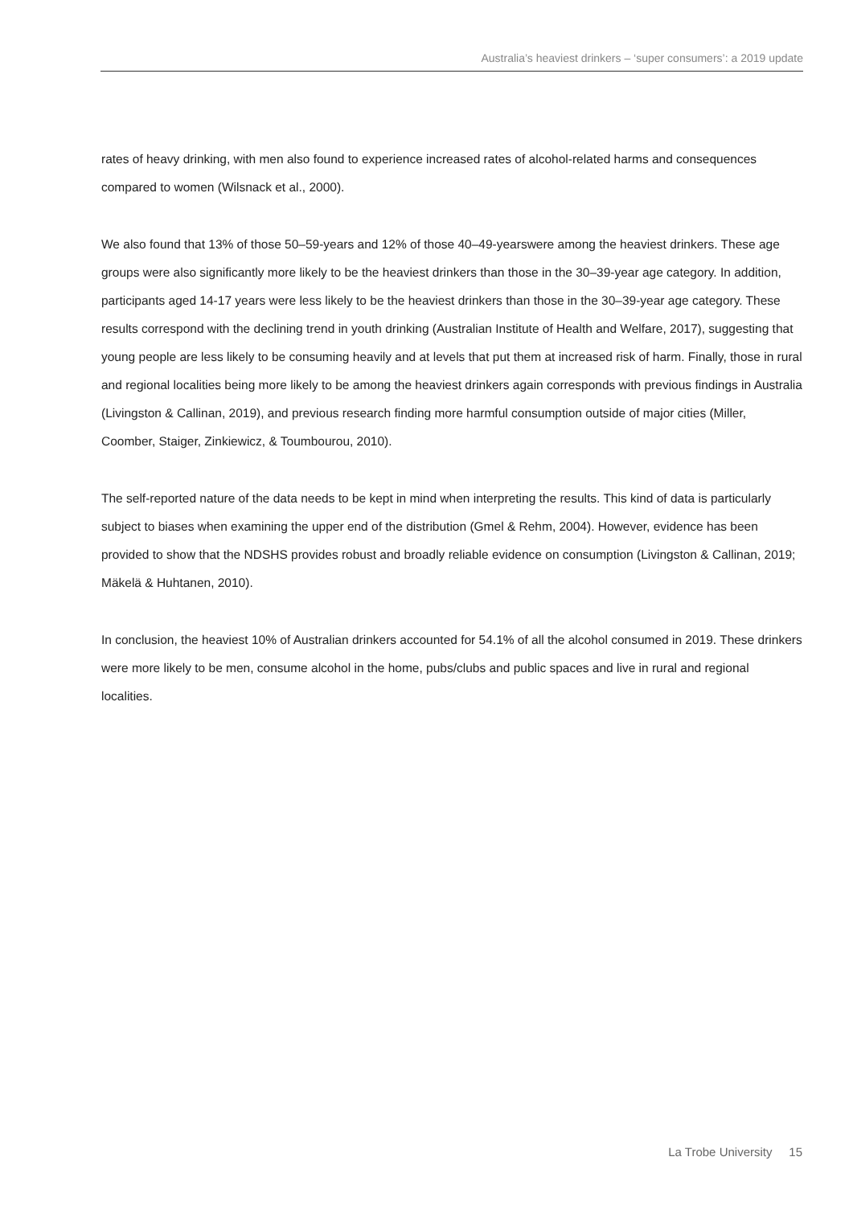Australia’s heaviest drinkers – ‘super consumers’: a 2019 update
rates of heavy drinking, with men also found to experience increased rates of alcohol-related harms and consequences compared to women (Wilsnack et al., 2000).
We also found that 13% of those 50–59-years and 12% of those 40–49-yearswere among the heaviest drinkers. These age groups were also significantly more likely to be the heaviest drinkers than those in the 30–39-year age category. In addition, participants aged 14-17 years were less likely to be the heaviest drinkers than those in the 30–39-year age category. These results correspond with the declining trend in youth drinking (Australian Institute of Health and Welfare, 2017), suggesting that young people are less likely to be consuming heavily and at levels that put them at increased risk of harm. Finally, those in rural and regional localities being more likely to be among the heaviest drinkers again corresponds with previous findings in Australia (Livingston & Callinan, 2019), and previous research finding more harmful consumption outside of major cities (Miller, Coomber, Staiger, Zinkiewicz, & Toumbourou, 2010).
The self-reported nature of the data needs to be kept in mind when interpreting the results. This kind of data is particularly subject to biases when examining the upper end of the distribution (Gmel & Rehm, 2004). However, evidence has been provided to show that the NDSHS provides robust and broadly reliable evidence on consumption (Livingston & Callinan, 2019; Mäkelä & Huhtanen, 2010).
In conclusion, the heaviest 10% of Australian drinkers accounted for 54.1% of all the alcohol consumed in 2019. These drinkers were more likely to be men, consume alcohol in the home, pubs/clubs and public spaces and live in rural and regional localities.
La Trobe University 15